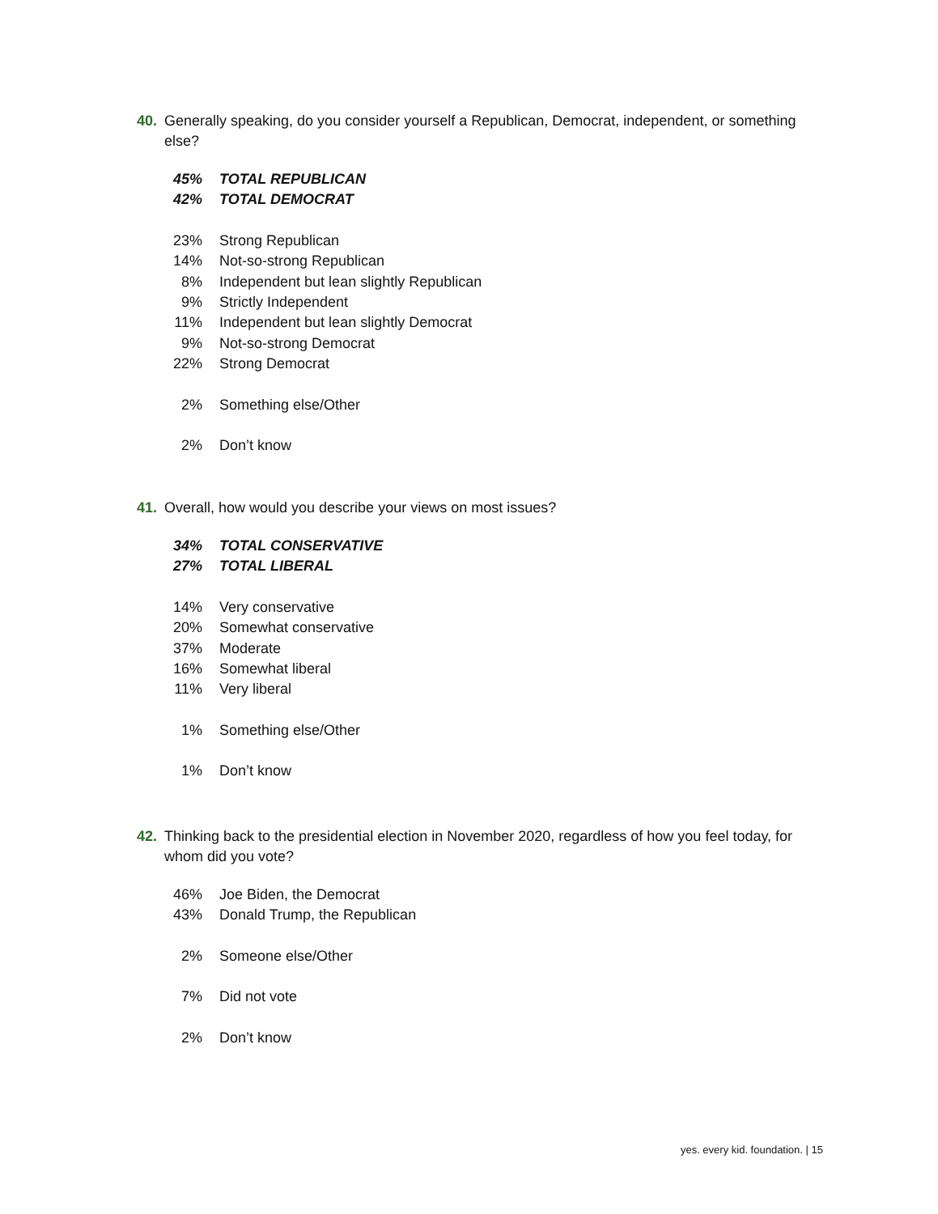40. Generally speaking, do you consider yourself a Republican, Democrat, independent, or something else?
| 45% | TOTAL REPUBLICAN |
| 42% | TOTAL DEMOCRAT |
| 23% | Strong Republican |
| 14% | Not-so-strong Republican |
| 8% | Independent but lean slightly Republican |
| 9% | Strictly Independent |
| 11% | Independent but lean slightly Democrat |
| 9% | Not-so-strong Democrat |
| 22% | Strong Democrat |
| 2% | Something else/Other |
| 2% | Don’t know |
41. Overall, how would you describe your views on most issues?
| 34% | TOTAL CONSERVATIVE |
| 27% | TOTAL LIBERAL |
| 14% | Very conservative |
| 20% | Somewhat conservative |
| 37% | Moderate |
| 16% | Somewhat liberal |
| 11% | Very liberal |
| 1% | Something else/Other |
| 1% | Don’t know |
42. Thinking back to the presidential election in November 2020, regardless of how you feel today, for whom did you vote?
| 46% | Joe Biden, the Democrat |
| 43% | Donald Trump, the Republican |
| 2% | Someone else/Other |
| 7% | Did not vote |
| 2% | Don’t know |
yes. every kid. foundation. | 15